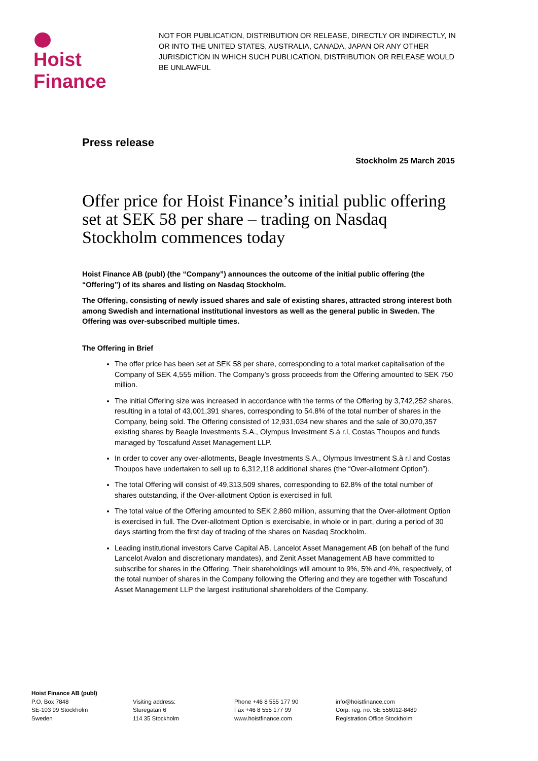Hoist Finance
NOT FOR PUBLICATION, DISTRIBUTION OR RELEASE, DIRECTLY OR INDIRECTLY, IN OR INTO THE UNITED STATES, AUSTRALIA, CANADA, JAPAN OR ANY OTHER JURISDICTION IN WHICH SUCH PUBLICATION, DISTRIBUTION OR RELEASE WOULD BE UNLAWFUL
Press release
Stockholm 25 March 2015
Offer price for Hoist Finance’s initial public offering set at SEK 58 per share – trading on Nasdaq Stockholm commences today
Hoist Finance AB (publ) (the “Company”) announces the outcome of the initial public offering (the “Offering”) of its shares and listing on Nasdaq Stockholm.
The Offering, consisting of newly issued shares and sale of existing shares, attracted strong interest both among Swedish and international institutional investors as well as the general public in Sweden. The Offering was over-subscribed multiple times.
The Offering in Brief
The offer price has been set at SEK 58 per share, corresponding to a total market capitalisation of the Company of SEK 4,555 million. The Company’s gross proceeds from the Offering amounted to SEK 750 million.
The initial Offering size was increased in accordance with the terms of the Offering by 3,742,252 shares, resulting in a total of 43,001,391 shares, corresponding to 54.8% of the total number of shares in the Company, being sold. The Offering consisted of 12,931,034 new shares and the sale of 30,070,357 existing shares by Beagle Investments S.A., Olympus Investment S.à r.l, Costas Thoupos and funds managed by Toscafund Asset Management LLP.
In order to cover any over-allotments, Beagle Investments S.A., Olympus Investment S.à r.l and Costas Thoupos have undertaken to sell up to 6,312,118 additional shares (the “Over-allotment Option”).
The total Offering will consist of 49,313,509 shares, corresponding to 62.8% of the total number of shares outstanding, if the Over-allotment Option is exercised in full.
The total value of the Offering amounted to SEK 2,860 million, assuming that the Over-allotment Option is exercised in full. The Over-allotment Option is exercisable, in whole or in part, during a period of 30 days starting from the first day of trading of the shares on Nasdaq Stockholm.
Leading institutional investors Carve Capital AB, Lancelot Asset Management AB (on behalf of the fund Lancelot Avalon and discretionary mandates), and Zenit Asset Management AB have committed to subscribe for shares in the Offering. Their shareholdings will amount to 9%, 5% and 4%, respectively, of the total number of shares in the Company following the Offering and they are together with Toscafund Asset Management LLP the largest institutional shareholders of the Company.
Hoist Finance AB (publ)
P.O. Box 7848
SE-103 99 Stockholm
Sweden
Visiting address:
Sturegatan 6
114 35 Stockholm
Phone +46 8 555 177 90
Fax +46 8 555 177 99
www.hoistfinance.com
info@hoistfinance.com
Corp. reg. no. SE 556012-8489
Registration Office Stockholm